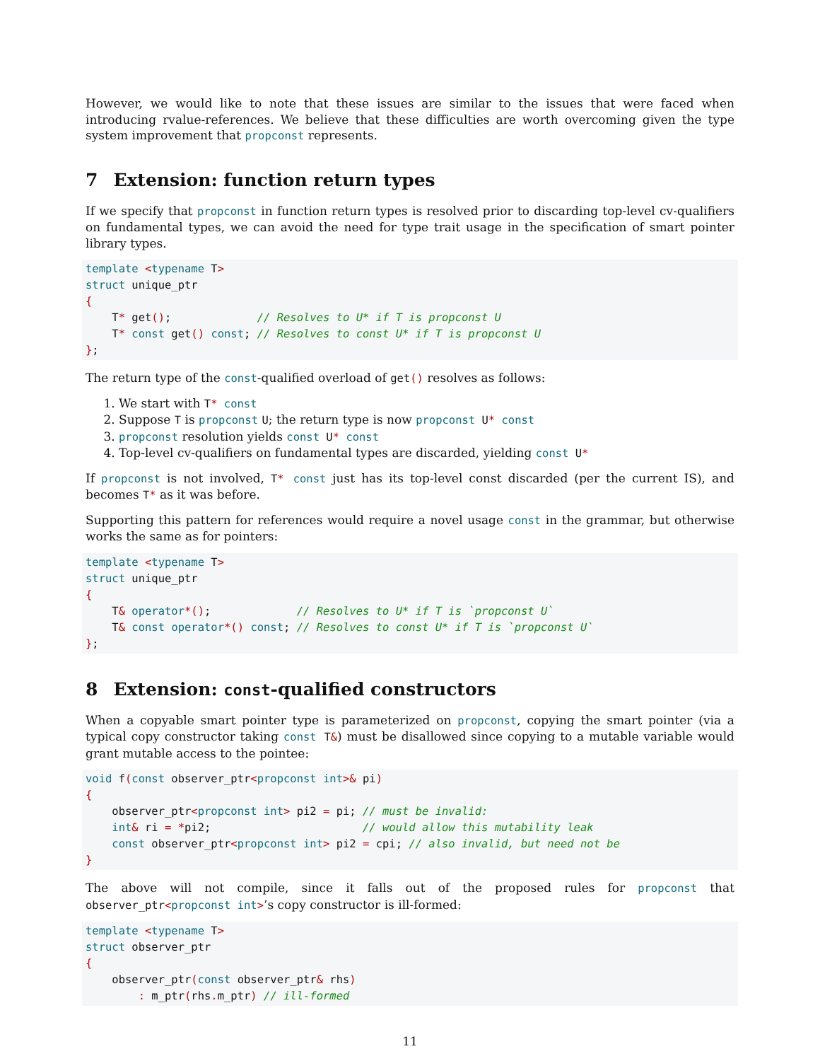However, we would like to note that these issues are similar to the issues that were faced when introducing rvalue-references. We believe that these difficulties are worth overcoming given the type system improvement that propconst represents.
7 Extension: function return types
If we specify that propconst in function return types is resolved prior to discarding top-level cv-qualifiers on fundamental types, we can avoid the need for type trait usage in the specification of smart pointer library types.
template <typename T>
struct unique_ptr
{
    T* get();             // Resolves to U* if T is propconst U
    T* const get() const; // Resolves to const U* if T is propconst U
};
The return type of the const-qualified overload of get() resolves as follows:
1. We start with T* const
2. Suppose T is propconst U; the return type is now propconst U* const
3. propconst resolution yields const U* const
4. Top-level cv-qualifiers on fundamental types are discarded, yielding const U*
If propconst is not involved, T* const just has its top-level const discarded (per the current IS), and becomes T* as it was before.
Supporting this pattern for references would require a novel usage const in the grammar, but otherwise works the same as for pointers:
template <typename T>
struct unique_ptr
{
    T& operator*();             // Resolves to U* if T is `propconst U`
    T& const operator*() const; // Resolves to const U* if T is `propconst U`
};
8 Extension: const-qualified constructors
When a copyable smart pointer type is parameterized on propconst, copying the smart pointer (via a typical copy constructor taking const T&) must be disallowed since copying to a mutable variable would grant mutable access to the pointee:
void f(const observer_ptr<propconst int>& pi)
{
    observer_ptr<propconst int> pi2 = pi; // must be invalid:
    int& ri = *pi2;                       // would allow this mutability leak
    const observer_ptr<propconst int> pi2 = cpi; // also invalid, but need not be
}
The above will not compile, since it falls out of the proposed rules for propconst that observer_ptr<propconst int>’s copy constructor is ill-formed:
template <typename T>
struct observer_ptr
{
    observer_ptr(const observer_ptr& rhs)
        : m_ptr(rhs. m_ptr) // ill-formed
11